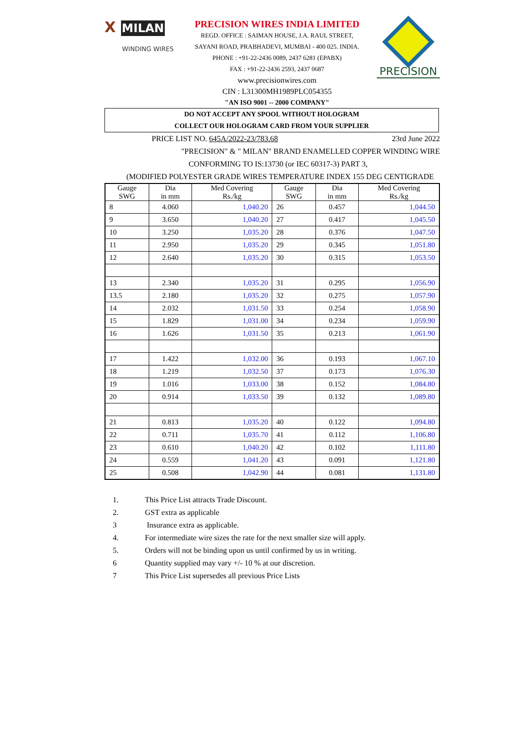X MILAN
WINDING WIRES
PRECISION WIRES INDIA LIMITED
REGD. OFFICE : SAIMAN HOUSE, J.A. RAUL STREET,
SAYANI ROAD, PRABHADEVI, MUMBAI - 400 025. INDIA.
PHONE : +91-22-2436 0089, 2437 6281 (EPABX)
FAX : +91-22-2436 2593, 2437 0687
www.precisionwires.com
CIN : L31300MH1989PLC054355
"AN ISO 9001 -- 2000 COMPANY"
PRECISION
DO NOT ACCEPT ANY SPOOL WITHOUT HOLOGRAM
COLLECT OUR HOLOGRAM CARD FROM YOUR SUPPLIER
PRICE LIST NO. 645A/2022-23/783.68 23rd June 2022
"PRECISION" & " MILAN" BRAND ENAMELLED COPPER WINDING WIRE
CONFORMING TO IS:13730 (or IEC 60317-3) PART 3,
(MODIFIED POLYESTER GRADE WIRES TEMPERATURE INDEX 155 DEG CENTIGRADE
| Gauge SWG | Dia in mm | Med Covering Rs./kg | Gauge SWG | Dia in mm | Med Covering Rs./kg |
| --- | --- | --- | --- | --- | --- |
| 8 | 4.060 | 1,040.20 | 26 | 0.457 | 1,044.50 |
| 9 | 3.650 | 1,040.20 | 27 | 0.417 | 1,045.50 |
| 10 | 3.250 | 1,035.20 | 28 | 0.376 | 1,047.50 |
| 11 | 2.950 | 1,035.20 | 29 | 0.345 | 1,051.80 |
| 12 | 2.640 | 1,035.20 | 30 | 0.315 | 1,053.50 |
| 13 | 2.340 | 1,035.20 | 31 | 0.295 | 1,056.90 |
| 13.5 | 2.180 | 1,035.20 | 32 | 0.275 | 1,057.90 |
| 14 | 2.032 | 1,031.50 | 33 | 0.254 | 1,058.90 |
| 15 | 1.829 | 1,031.00 | 34 | 0.234 | 1,059.90 |
| 16 | 1.626 | 1,031.50 | 35 | 0.213 | 1,061.90 |
| 17 | 1.422 | 1,032.00 | 36 | 0.193 | 1,067.10 |
| 18 | 1.219 | 1,032.50 | 37 | 0.173 | 1,076.30 |
| 19 | 1.016 | 1,033.00 | 38 | 0.152 | 1,084.80 |
| 20 | 0.914 | 1,033.50 | 39 | 0.132 | 1,089.80 |
| 21 | 0.813 | 1,035.20 | 40 | 0.122 | 1,094.80 |
| 22 | 0.711 | 1,035.70 | 41 | 0.112 | 1,106.80 |
| 23 | 0.610 | 1,040.20 | 42 | 0.102 | 1,111.80 |
| 24 | 0.559 | 1,041.20 | 43 | 0.091 | 1,121.80 |
| 25 | 0.508 | 1,042.90 | 44 | 0.081 | 1,131.80 |
1. This Price List attracts Trade Discount.
2. GST extra as applicable
3 Insurance extra as applicable.
4. For intermediate wire sizes the rate for the next smaller size will apply.
5. Orders will not be binding upon us until confirmed by us in writing.
6 Quantity supplied may vary +/- 10 % at our discretion.
7 This Price List supersedes all previous Price Lists